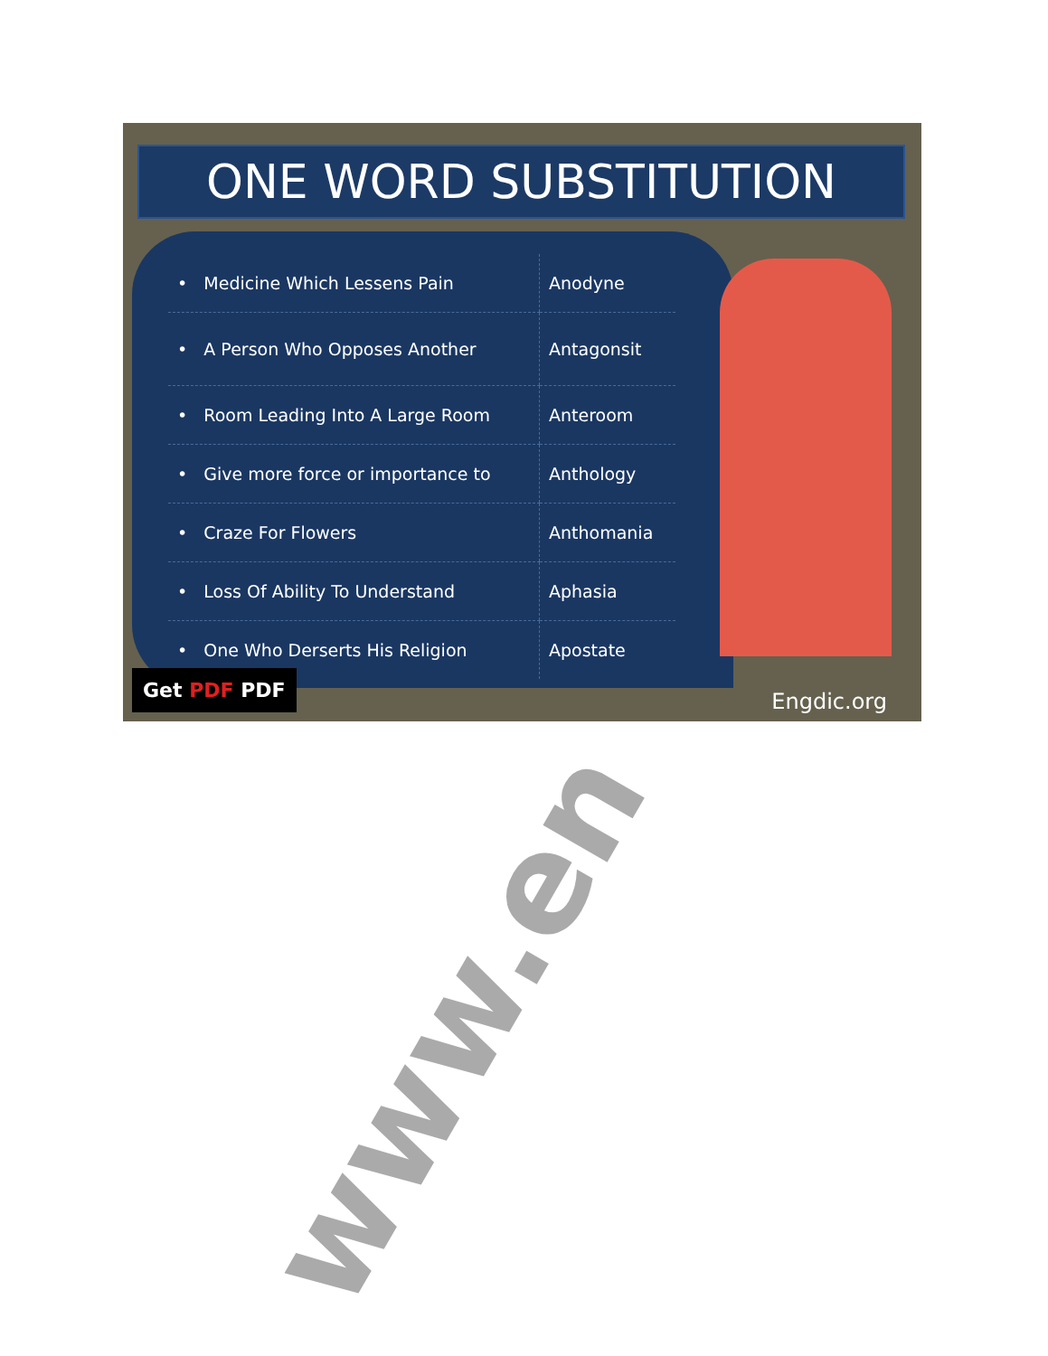ONE WORD SUBSTITUTION
| • Medicine Which Lessens Pain | Anodyne |
| • A Person Who Opposes Another | Antagonsit |
| • Room Leading Into A Large Room | Anteroom |
| • Give more force or importance to | Anthology |
| • Craze For Flowers | Anthomania |
| • Loss Of Ability To Understand | Aphasia |
| • One Who Derserts His Religion | Apostate |
Get PDF PDF
Engdic.org
www.en